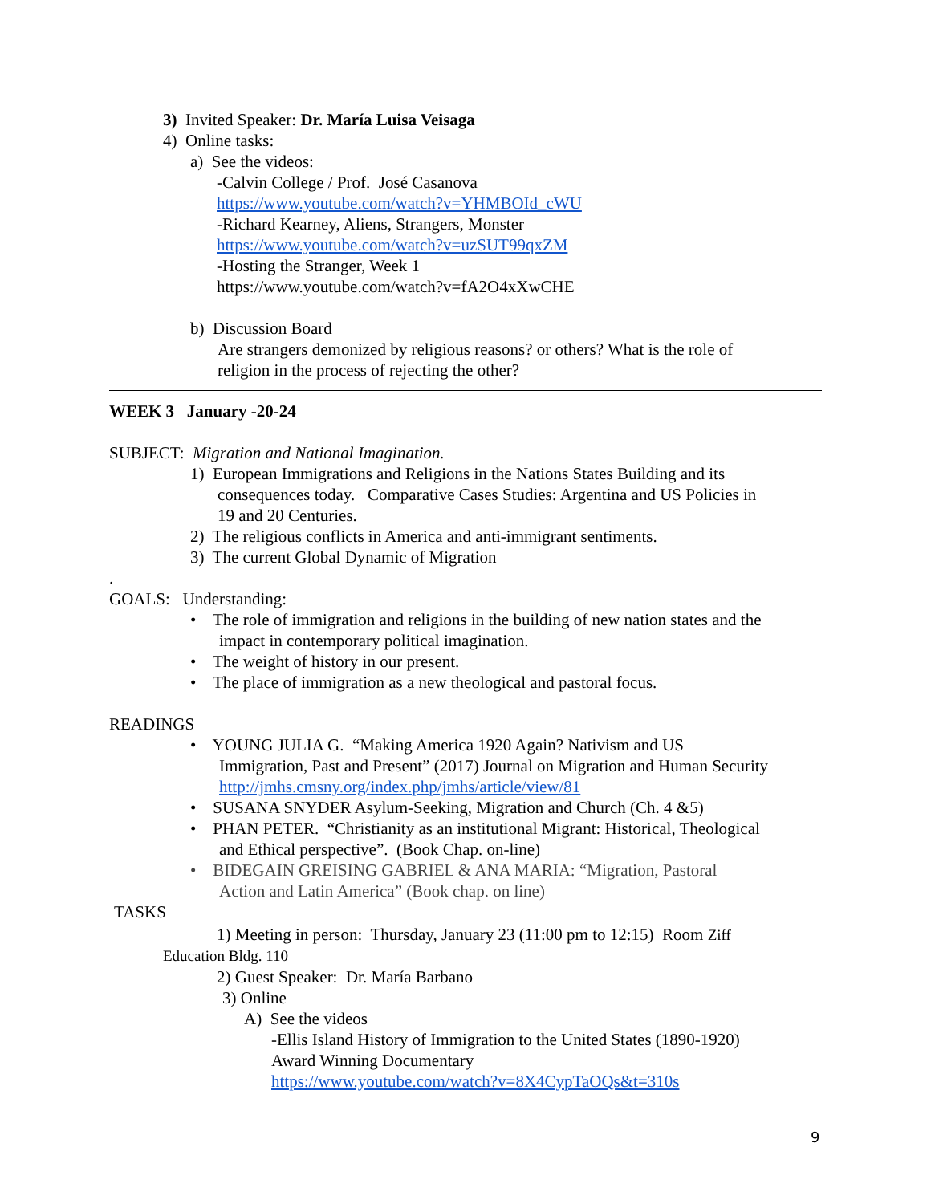3) Invited Speaker: Dr. María Luisa Veisaga
4) Online tasks:
a) See the videos:
-Calvin College / Prof. José Casanova
https://www.youtube.com/watch?v=YHMBOId_cWU
-Richard Kearney, Aliens, Strangers, Monster
https://www.youtube.com/watch?v=uzSUT99qxZM
-Hosting the Stranger, Week 1
https://www.youtube.com/watch?v=fA2O4xXwCHE
b) Discussion Board
Are strangers demonized by religious reasons? or others? What is the role of
religion in the process of rejecting the other?
WEEK 3 January -20-24
SUBJECT: Migration and National Imagination.
1) European Immigrations and Religions in the Nations States Building and its
consequences today. Comparative Cases Studies: Argentina and US Policies in
19 and 20 Centuries.
2) The religious conflicts in America and anti-immigrant sentiments.
3) The current Global Dynamic of Migration
.
GOALS: Understanding:
• The role of immigration and religions in the building of new nation states and the
impact in contemporary political imagination.
• The weight of history in our present.
• The place of immigration as a new theological and pastoral focus.
READINGS
• YOUNG JULIA G. “Making America 1920 Again? Nativism and US
Immigration, Past and Present” (2017) Journal on Migration and Human Security
http://jmhs.cmsny.org/index.php/jmhs/article/view/81
• SUSANA SNYDER Asylum-Seeking, Migration and Church (Ch. 4 &5)
• PHAN PETER. “Christianity as an institutional Migrant: Historical, Theological
and Ethical perspective”. (Book Chap. on-line)
• BIDEGAIN GREISING GABRIEL & ANA MARIA: “Migration, Pastoral
Action and Latin America” (Book chap. on line)
TASKS
1) Meeting in person: Thursday, January 23 (11:00 pm to 12:15) Room Ziff
Education Bldg. 110
2) Guest Speaker: Dr. María Barbano
3) Online
A) See the videos
-Ellis Island History of Immigration to the United States (1890-1920)
Award Winning Documentary
https://www.youtube.com/watch?v=8X4CypTaOQs&t=310s
9